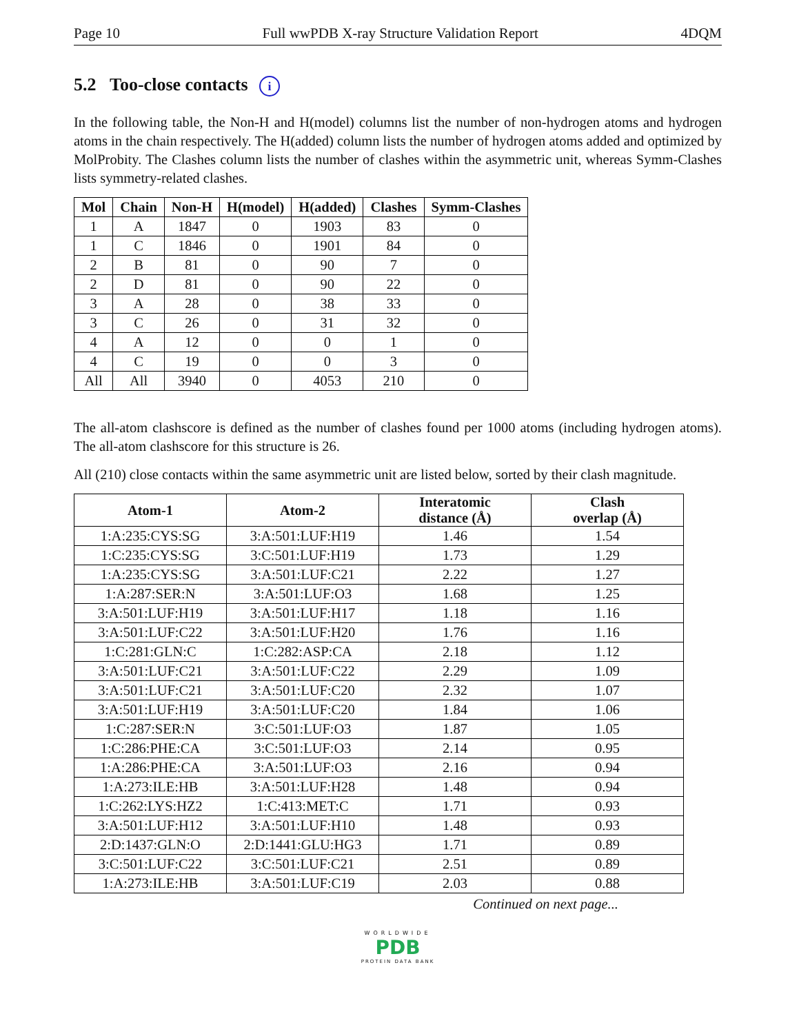Page 10 Full wwPDB X-ray Structure Validation Report 4DQM
5.2 Too-close contacts i
In the following table, the Non-H and H(model) columns list the number of non-hydrogen atoms and hydrogen atoms in the chain respectively. The H(added) column lists the number of hydrogen atoms added and optimized by MolProbity. The Clashes column lists the number of clashes within the asymmetric unit, whereas Symm-Clashes lists symmetry-related clashes.
| Mol | Chain | Non-H | H(model) | H(added) | Clashes | Symm-Clashes |
| --- | --- | --- | --- | --- | --- | --- |
| 1 | A | 1847 | 0 | 1903 | 83 | 0 |
| 1 | C | 1846 | 0 | 1901 | 84 | 0 |
| 2 | B | 81 | 0 | 90 | 7 | 0 |
| 2 | D | 81 | 0 | 90 | 22 | 0 |
| 3 | A | 28 | 0 | 38 | 33 | 0 |
| 3 | C | 26 | 0 | 31 | 32 | 0 |
| 4 | A | 12 | 0 | 0 | 1 | 0 |
| 4 | C | 19 | 0 | 0 | 3 | 0 |
| All | All | 3940 | 0 | 4053 | 210 | 0 |
The all-atom clashscore is defined as the number of clashes found per 1000 atoms (including hydrogen atoms). The all-atom clashscore for this structure is 26.
All (210) close contacts within the same asymmetric unit are listed below, sorted by their clash magnitude.
| Atom-1 | Atom-2 | Interatomic distance (Å) | Clash overlap (Å) |
| --- | --- | --- | --- |
| 1:A:235:CYS:SG | 3:A:501:LUF:H19 | 1.46 | 1.54 |
| 1:C:235:CYS:SG | 3:C:501:LUF:H19 | 1.73 | 1.29 |
| 1:A:235:CYS:SG | 3:A:501:LUF:C21 | 2.22 | 1.27 |
| 1:A:287:SER:N | 3:A:501:LUF:O3 | 1.68 | 1.25 |
| 3:A:501:LUF:H19 | 3:A:501:LUF:H17 | 1.18 | 1.16 |
| 3:A:501:LUF:C22 | 3:A:501:LUF:H20 | 1.76 | 1.16 |
| 1:C:281:GLN:C | 1:C:282:ASP:CA | 2.18 | 1.12 |
| 3:A:501:LUF:C21 | 3:A:501:LUF:C22 | 2.29 | 1.09 |
| 3:A:501:LUF:C21 | 3:A:501:LUF:C20 | 2.32 | 1.07 |
| 3:A:501:LUF:H19 | 3:A:501:LUF:C20 | 1.84 | 1.06 |
| 1:C:287:SER:N | 3:C:501:LUF:O3 | 1.87 | 1.05 |
| 1:C:286:PHE:CA | 3:C:501:LUF:O3 | 2.14 | 0.95 |
| 1:A:286:PHE:CA | 3:A:501:LUF:O3 | 2.16 | 0.94 |
| 1:A:273:ILE:HB | 3:A:501:LUF:H28 | 1.48 | 0.94 |
| 1:C:262:LYS:HZ2 | 1:C:413:MET:C | 1.71 | 0.93 |
| 3:A:501:LUF:H12 | 3:A:501:LUF:H10 | 1.48 | 0.93 |
| 2:D:1437:GLN:O | 2:D:1441:GLU:HG3 | 1.71 | 0.89 |
| 3:C:501:LUF:C22 | 3:C:501:LUF:C21 | 2.51 | 0.89 |
| 1:A:273:ILE:HB | 3:A:501:LUF:C19 | 2.03 | 0.88 |
Continued on next page...
WORLDWIDE
PDB
PROTEIN DATA BANK